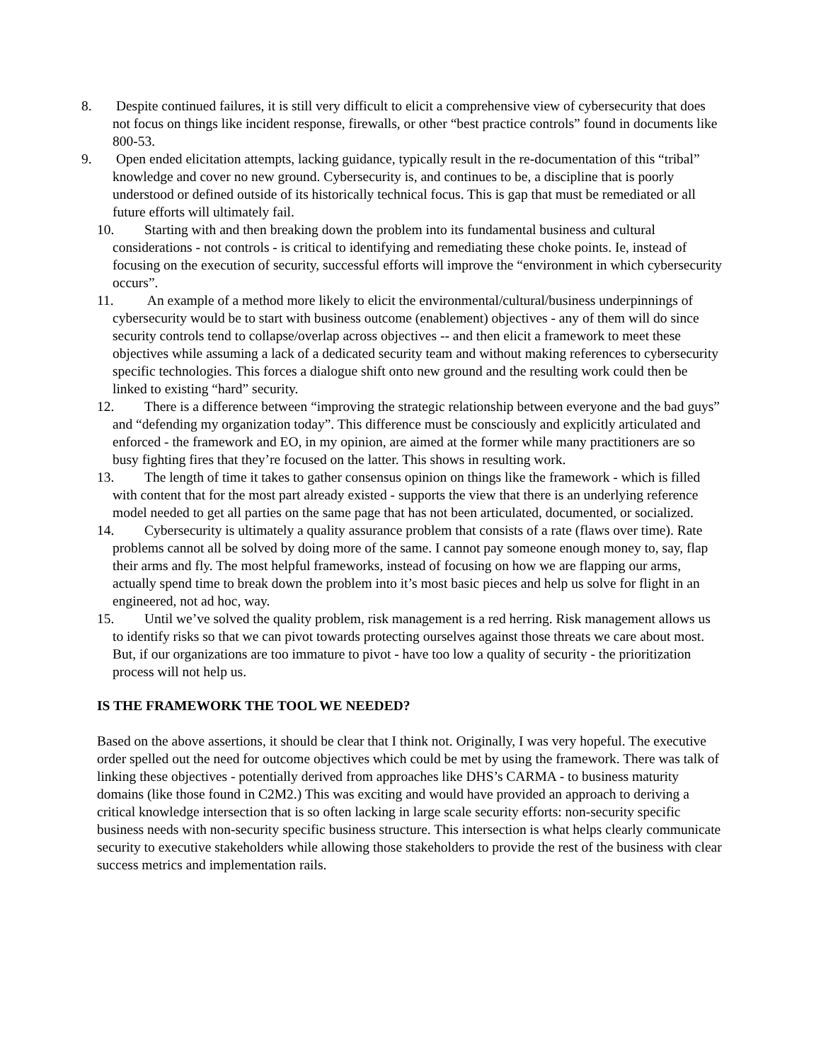8. Despite continued failures, it is still very difficult to elicit a comprehensive view of cybersecurity that does not focus on things like incident response, firewalls, or other “best practice controls” found in documents like 800-53.
9. Open ended elicitation attempts, lacking guidance, typically result in the re-documentation of this “tribal” knowledge and cover no new ground. Cybersecurity is, and continues to be, a discipline that is poorly understood or defined outside of its historically technical focus. This is gap that must be remediated or all future efforts will ultimately fail.
10. Starting with and then breaking down the problem into its fundamental business and cultural considerations - not controls - is critical to identifying and remediating these choke points. Ie, instead of focusing on the execution of security, successful efforts will improve the “environment in which cybersecurity occurs”.
11. An example of a method more likely to elicit the environmental/cultural/business underpinnings of cybersecurity would be to start with business outcome (enablement) objectives - any of them will do since security controls tend to collapse/overlap across objectives -- and then elicit a framework to meet these objectives while assuming a lack of a dedicated security team and without making references to cybersecurity specific technologies. This forces a dialogue shift onto new ground and the resulting work could then be linked to existing “hard” security.
12. There is a difference between “improving the strategic relationship between everyone and the bad guys” and “defending my organization today”. This difference must be consciously and explicitly articulated and enforced - the framework and EO, in my opinion, are aimed at the former while many practitioners are so busy fighting fires that they’re focused on the latter. This shows in resulting work.
13. The length of time it takes to gather consensus opinion on things like the framework - which is filled with content that for the most part already existed - supports the view that there is an underlying reference model needed to get all parties on the same page that has not been articulated, documented, or socialized.
14. Cybersecurity is ultimately a quality assurance problem that consists of a rate (flaws over time). Rate problems cannot all be solved by doing more of the same. I cannot pay someone enough money to, say, flap their arms and fly. The most helpful frameworks, instead of focusing on how we are flapping our arms, actually spend time to break down the problem into it’s most basic pieces and help us solve for flight in an engineered, not ad hoc, way.
15. Until we’ve solved the quality problem, risk management is a red herring. Risk management allows us to identify risks so that we can pivot towards protecting ourselves against those threats we care about most. But, if our organizations are too immature to pivot - have too low a quality of security - the prioritization process will not help us.
IS THE FRAMEWORK THE TOOL WE NEEDED?
Based on the above assertions, it should be clear that I think not. Originally, I was very hopeful. The executive order spelled out the need for outcome objectives which could be met by using the framework. There was talk of linking these objectives - potentially derived from approaches like DHS’s CARMA - to business maturity domains (like those found in C2M2.) This was exciting and would have provided an approach to deriving a critical knowledge intersection that is so often lacking in large scale security efforts: non-security specific business needs with non-security specific business structure. This intersection is what helps clearly communicate security to executive stakeholders while allowing those stakeholders to provide the rest of the business with clear success metrics and implementation rails.